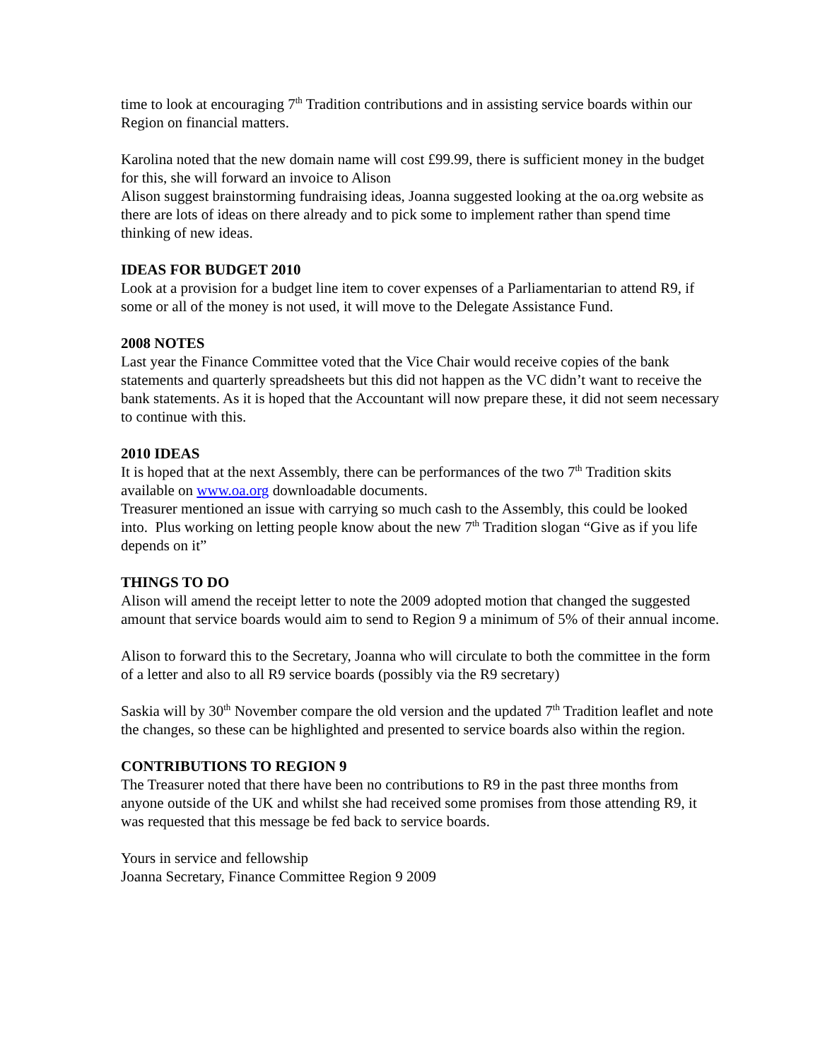time to look at encouraging 7<sup>th</sup> Tradition contributions and in assisting service boards within our Region on financial matters.
Karolina noted that the new domain name will cost £99.99, there is sufficient money in the budget for this, she will forward an invoice to Alison
Alison suggest brainstorming fundraising ideas, Joanna suggested looking at the oa.org website as there are lots of ideas on there already and to pick some to implement rather than spend time thinking of new ideas.
IDEAS FOR BUDGET 2010
Look at a provision for a budget line item to cover expenses of a Parliamentarian to attend R9, if some or all of the money is not used, it will move to the Delegate Assistance Fund.
2008 NOTES
Last year the Finance Committee voted that the Vice Chair would receive copies of the bank statements and quarterly spreadsheets but this did not happen as the VC didn’t want to receive the bank statements. As it is hoped that the Accountant will now prepare these, it did not seem necessary to continue with this.
2010 IDEAS
It is hoped that at the next Assembly, there can be performances of the two 7<sup>th</sup> Tradition skits available on www.oa.org downloadable documents.
Treasurer mentioned an issue with carrying so much cash to the Assembly, this could be looked into. Plus working on letting people know about the new 7<sup>th</sup> Tradition slogan “Give as if you life depends on it”
THINGS TO DO
Alison will amend the receipt letter to note the 2009 adopted motion that changed the suggested amount that service boards would aim to send to Region 9 a minimum of 5% of their annual income.
Alison to forward this to the Secretary, Joanna who will circulate to both the committee in the form of a letter and also to all R9 service boards (possibly via the R9 secretary)
Saskia will by 30<sup>th</sup> November compare the old version and the updated 7<sup>th</sup> Tradition leaflet and note the changes, so these can be highlighted and presented to service boards also within the region.
CONTRIBUTIONS TO REGION 9
The Treasurer noted that there have been no contributions to R9 in the past three months from anyone outside of the UK and whilst she had received some promises from those attending R9, it was requested that this message be fed back to service boards.
Yours in service and fellowship
Joanna Secretary, Finance Committee Region 9 2009